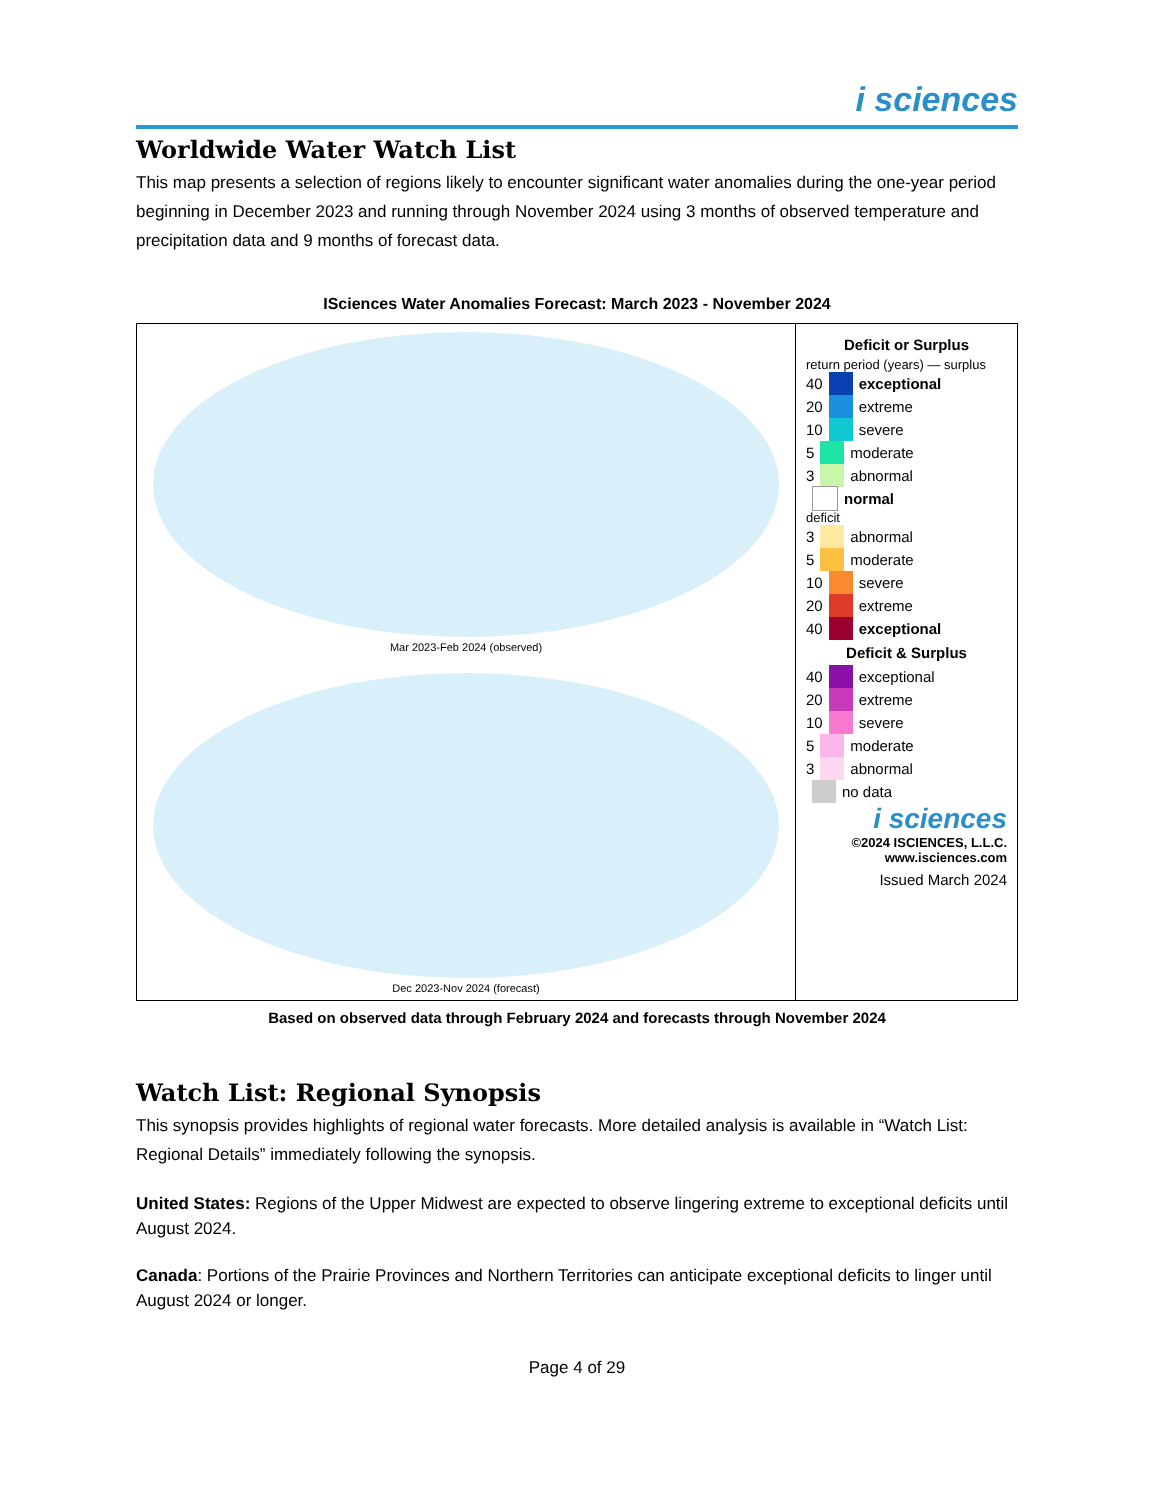i sciences
Worldwide Water Watch List
This map presents a selection of regions likely to encounter significant water anomalies during the one-year period beginning in December 2023 and running through November 2024 using 3 months of observed temperature and precipitation data and 9 months of forecast data.
ISciences Water Anomalies Forecast: March 2023 - November 2024
Mar 2023-Feb 2024 (observed)
Dec 2023-Nov 2024 (forecast)
Deficit or Surplus
return period (years) — surplus
40 exceptional
20 extreme
10 severe
5 moderate
3 abnormal
normal
deficit
3 abnormal
5 moderate
10 severe
20 extreme
40 exceptional
Deficit & Surplus
40 exceptional
20 extreme
10 severe
5 moderate
3 abnormal
no data
i sciences
©2024 ISCIENCES, L.L.C.
www.isciences.com
Issued March 2024
Based on observed data through February 2024 and forecasts through November 2024
Watch List: Regional Synopsis
This synopsis provides highlights of regional water forecasts. More detailed analysis is available in “Watch List: Regional Details” immediately following the synopsis.
United States: Regions of the Upper Midwest are expected to observe lingering extreme to exceptional deficits until August 2024.
Canada: Portions of the Prairie Provinces and Northern Territories can anticipate exceptional deficits to linger until August 2024 or longer.
Page 4 of 29